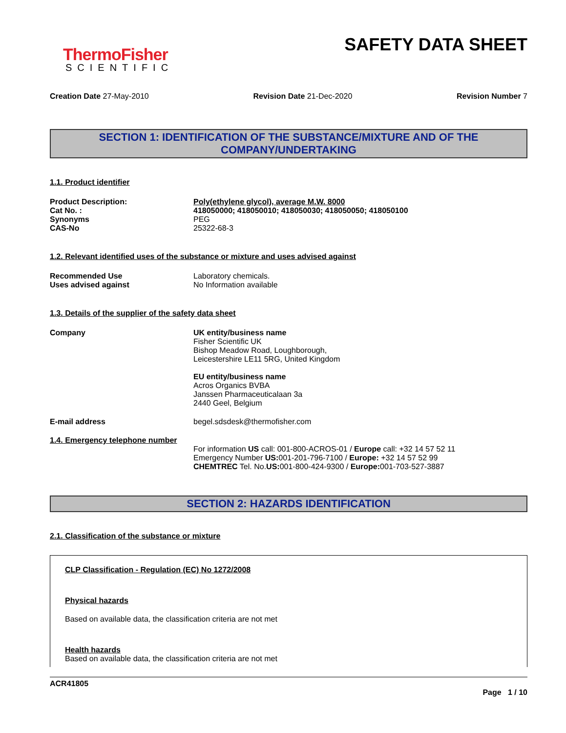ThermoFisher
SCIENTIFIC
SAFETY DATA SHEET
Creation Date 27-May-2010 Revision Date 21-Dec-2020 Revision Number 7
SECTION 1: IDENTIFICATION OF THE SUBSTANCE/MIXTURE AND OF THE COMPANY/UNDERTAKING
1.1. Product identifier
Product Description: Poly(ethylene glycol), average M.W. 8000
Cat No. : 418050000; 418050010; 418050030; 418050050; 418050100
Synonyms PEG
CAS-No 25322-68-3
1.2. Relevant identified uses of the substance or mixture and uses advised against
Recommended Use Laboratory chemicals.
Uses advised against No Information available
1.3. Details of the supplier of the safety data sheet
Company UK entity/business name
Fisher Scientific UK
Bishop Meadow Road, Loughborough,
Leicestershire LE11 5RG, United Kingdom
EU entity/business name
Acros Organics BVBA
Janssen Pharmaceuticalaan 3a
2440 Geel, Belgium
E-mail address begel.sdsdesk@thermofisher.com
1.4. Emergency telephone number
For information US call: 001-800-ACROS-01 / Europe call: +32 14 57 52 11
Emergency Number US: 001-201-796-7100 / Europe: +32 14 57 52 99
CHEMTREC Tel. No.US: 001-800-424-9300 / Europe: 001-703-527-3887
SECTION 2: HAZARDS IDENTIFICATION
2.1. Classification of the substance or mixture
CLP Classification - Regulation (EC) No 1272/2008
Physical hazards
Based on available data, the classification criteria are not met
Health hazards
Based on available data, the classification criteria are not met
ACR41805
Page 1 / 10